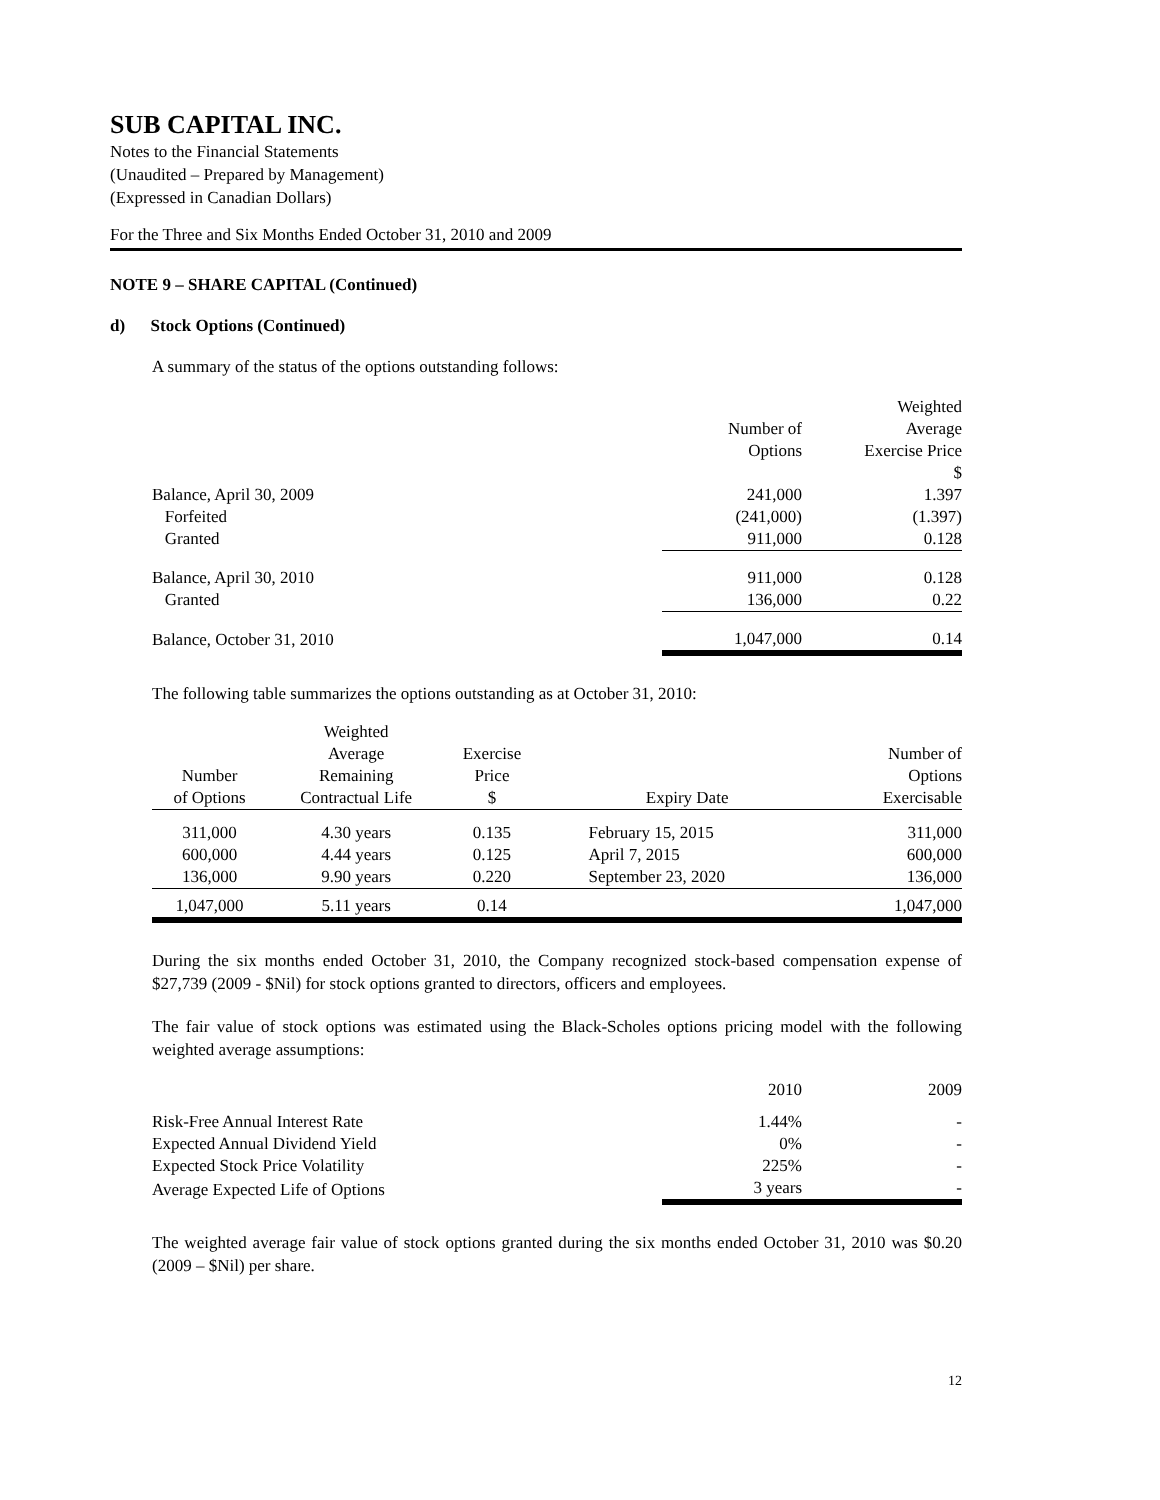SUB CAPITAL INC.
Notes to the Financial Statements
(Unaudited – Prepared by Management)
(Expressed in Canadian Dollars)
For the Three and Six Months Ended October 31, 2010 and 2009
NOTE 9 – SHARE CAPITAL (Continued)
d) Stock Options (Continued)
A summary of the status of the options outstanding follows:
| | | Weighted |
| | Number of | Average |
| | Options | Exercise Price |
| | | $ |
| Balance, April 30, 2009 | 241,000 | 1.397 |
| Forfeited | (241,000) | (1.397) |
| Granted | 911,000 | 0.128 |
| Balance, April 30, 2010 | 911,000 | 0.128 |
| Granted | 136,000 | 0.22 |
| Balance, October 31, 2010 | 1,047,000 | 0.14 |
The following table summarizes the options outstanding as at October 31, 2010:
| | Weighted | | | |
| | Average | Exercise | | Number of |
| Number | Remaining | Price | | Options |
| of Options | Contractual Life | $ | Expiry Date | Exercisable |
| 311,000 | 4.30 years | 0.135 | February 15, 2015 | 311,000 |
| 600,000 | 4.44 years | 0.125 | April 7, 2015 | 600,000 |
| 136,000 | 9.90 years | 0.220 | September 23, 2020 | 136,000 |
| 1,047,000 | 5.11 years | 0.14 | | 1,047,000 |
During the six months ended October 31, 2010, the Company recognized stock-based compensation expense of $27,739 (2009 - $Nil) for stock options granted to directors, officers and employees.
The fair value of stock options was estimated using the Black-Scholes options pricing model with the following weighted average assumptions:
| | 2010 | 2009 |
| Risk-Free Annual Interest Rate | 1.44% | - |
| Expected Annual Dividend Yield | 0% | - |
| Expected Stock Price Volatility | 225% | - |
| Average Expected Life of Options | 3 years | - |
The weighted average fair value of stock options granted during the six months ended October 31, 2010 was $0.20 (2009 – $Nil) per share.
12